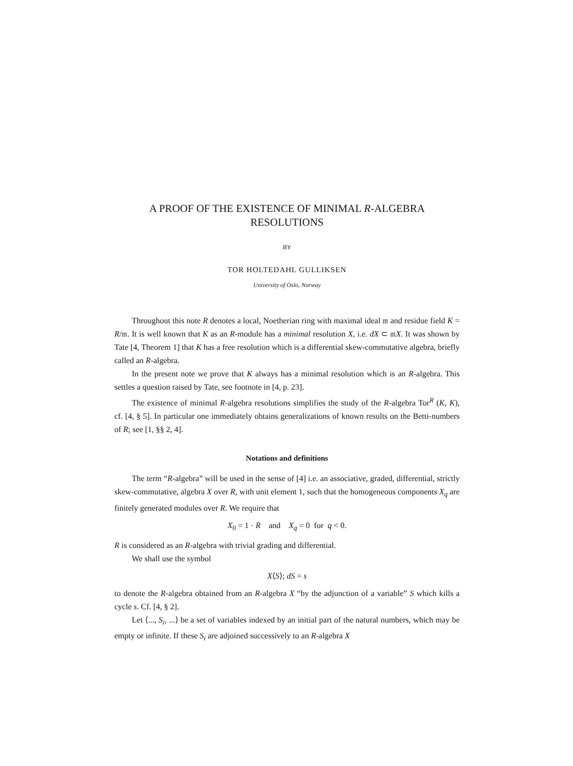A PROOF OF THE EXISTENCE OF MINIMAL R-ALGEBRA
RESOLUTIONS
BY
TOR HOLTEDAHL GULLIKSEN
University of Oslo, Norway
Throughout this note R denotes a local, Noetherian ring with maximal ideal 𝔪 and residue field K = R/𝔪. It is well known that K as an R-module has a minimal resolution X, i.e. dX ⊂ 𝔪X. It was shown by Tate [4, Theorem 1] that K has a free resolution which is a differential skew-commutative algebra, briefly called an R-algebra.
In the present note we prove that K always has a minimal resolution which is an R-algebra. This settles a question raised by Tate, see footnote in [4, p. 23].
The existence of minimal R-algebra resolutions simplifies the study of the R-algebra Tor<sup>R</sup> (K, K), cf. [4, § 5]. In particular one immediately obtains generalizations of known results on the Betti-numbers of R; see [1, §§ 2, 4].
Notations and definitions
The term “R-algebra” will be used in the sense of [4] i.e. an associative, graded, differential, strictly skew-commutative, algebra X over R, with unit element 1, such that the homogeneous components X<sub>q</sub> are finitely generated modules over R. We require that
X<sub>0</sub> = 1 · R and X<sub>q</sub> = 0 for q < 0.
R is considered as an R-algebra with trivial grading and differential.
We shall use the symbol
X⟨S⟩; dS = s
to denote the R-algebra obtained from an R-algebra X “by the adjunction of a variable” S which kills a cycle s. Cf. [4, § 2].
Let ⟨..., S<sub>i</sub>, ...⟩ be a set of variables indexed by an initial part of the natural numbers, which may be empty or infinite. If these S<sub>i</sub> are adjoined successively to an R-algebra X